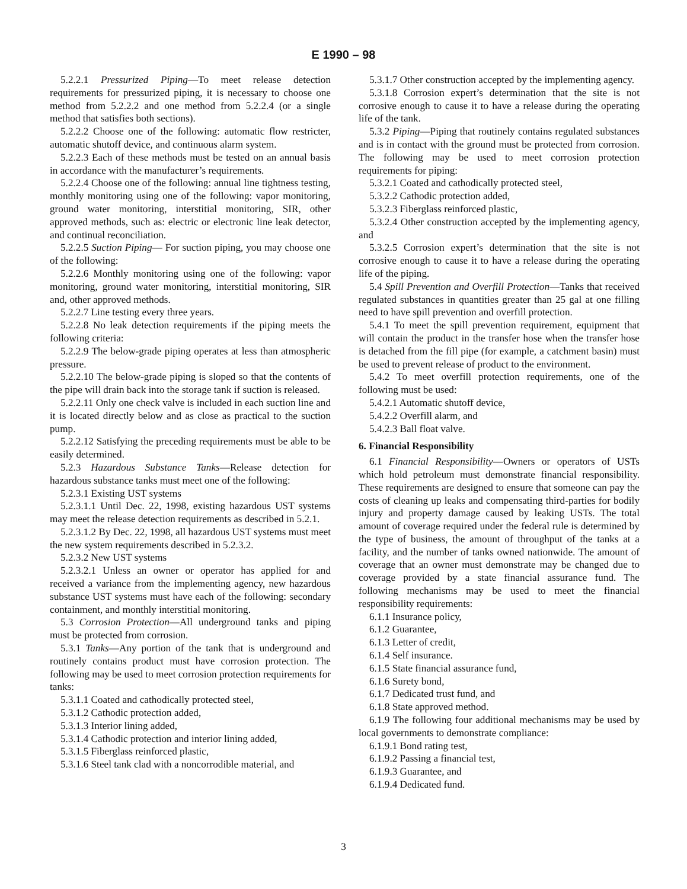E 1990 – 98
5.2.2.1 Pressurized Piping—To meet release detection requirements for pressurized piping, it is necessary to choose one method from 5.2.2.2 and one method from 5.2.2.4 (or a single method that satisfies both sections).
5.2.2.2 Choose one of the following: automatic flow restricter, automatic shutoff device, and continuous alarm system.
5.2.2.3 Each of these methods must be tested on an annual basis in accordance with the manufacturer’s requirements.
5.2.2.4 Choose one of the following: annual line tightness testing, monthly monitoring using one of the following: vapor monitoring, ground water monitoring, interstitial monitoring, SIR, other approved methods, such as: electric or electronic line leak detector, and continual reconciliation.
5.2.2.5 Suction Piping— For suction piping, you may choose one of the following:
5.2.2.6 Monthly monitoring using one of the following: vapor monitoring, ground water monitoring, interstitial monitoring, SIR and, other approved methods.
5.2.2.7 Line testing every three years.
5.2.2.8 No leak detection requirements if the piping meets the following criteria:
5.2.2.9 The below-grade piping operates at less than atmospheric pressure.
5.2.2.10 The below-grade piping is sloped so that the contents of the pipe will drain back into the storage tank if suction is released.
5.2.2.11 Only one check valve is included in each suction line and it is located directly below and as close as practical to the suction pump.
5.2.2.12 Satisfying the preceding requirements must be able to be easily determined.
5.2.3 Hazardous Substance Tanks—Release detection for hazardous substance tanks must meet one of the following:
5.2.3.1 Existing UST systems
5.2.3.1.1 Until Dec. 22, 1998, existing hazardous UST systems may meet the release detection requirements as described in 5.2.1.
5.2.3.1.2 By Dec. 22, 1998, all hazardous UST systems must meet the new system requirements described in 5.2.3.2.
5.2.3.2 New UST systems
5.2.3.2.1 Unless an owner or operator has applied for and received a variance from the implementing agency, new hazardous substance UST systems must have each of the following: secondary containment, and monthly interstitial monitoring.
5.3 Corrosion Protection—All underground tanks and piping must be protected from corrosion.
5.3.1 Tanks—Any portion of the tank that is underground and routinely contains product must have corrosion protection. The following may be used to meet corrosion protection requirements for tanks:
5.3.1.1 Coated and cathodically protected steel,
5.3.1.2 Cathodic protection added,
5.3.1.3 Interior lining added,
5.3.1.4 Cathodic protection and interior lining added,
5.3.1.5 Fiberglass reinforced plastic,
5.3.1.6 Steel tank clad with a noncorrodible material, and
5.3.1.7 Other construction accepted by the implementing agency.
5.3.1.8 Corrosion expert’s determination that the site is not corrosive enough to cause it to have a release during the operating life of the tank.
5.3.2 Piping—Piping that routinely contains regulated substances and is in contact with the ground must be protected from corrosion. The following may be used to meet corrosion protection requirements for piping:
5.3.2.1 Coated and cathodically protected steel,
5.3.2.2 Cathodic protection added,
5.3.2.3 Fiberglass reinforced plastic,
5.3.2.4 Other construction accepted by the implementing agency, and
5.3.2.5 Corrosion expert’s determination that the site is not corrosive enough to cause it to have a release during the operating life of the piping.
5.4 Spill Prevention and Overfill Protection—Tanks that received regulated substances in quantities greater than 25 gal at one filling need to have spill prevention and overfill protection.
5.4.1 To meet the spill prevention requirement, equipment that will contain the product in the transfer hose when the transfer hose is detached from the fill pipe (for example, a catchment basin) must be used to prevent release of product to the environment.
5.4.2 To meet overfill protection requirements, one of the following must be used:
5.4.2.1 Automatic shutoff device,
5.4.2.2 Overfill alarm, and
5.4.2.3 Ball float valve.
6. Financial Responsibility
6.1 Financial Responsibility—Owners or operators of USTs which hold petroleum must demonstrate financial responsibility. These requirements are designed to ensure that someone can pay the costs of cleaning up leaks and compensating third-parties for bodily injury and property damage caused by leaking USTs. The total amount of coverage required under the federal rule is determined by the type of business, the amount of throughput of the tanks at a facility, and the number of tanks owned nationwide. The amount of coverage that an owner must demonstrate may be changed due to coverage provided by a state financial assurance fund. The following mechanisms may be used to meet the financial responsibility requirements:
6.1.1 Insurance policy,
6.1.2 Guarantee,
6.1.3 Letter of credit,
6.1.4 Self insurance.
6.1.5 State financial assurance fund,
6.1.6 Surety bond,
6.1.7 Dedicated trust fund, and
6.1.8 State approved method.
6.1.9 The following four additional mechanisms may be used by local governments to demonstrate compliance:
6.1.9.1 Bond rating test,
6.1.9.2 Passing a financial test,
6.1.9.3 Guarantee, and
6.1.9.4 Dedicated fund.
3